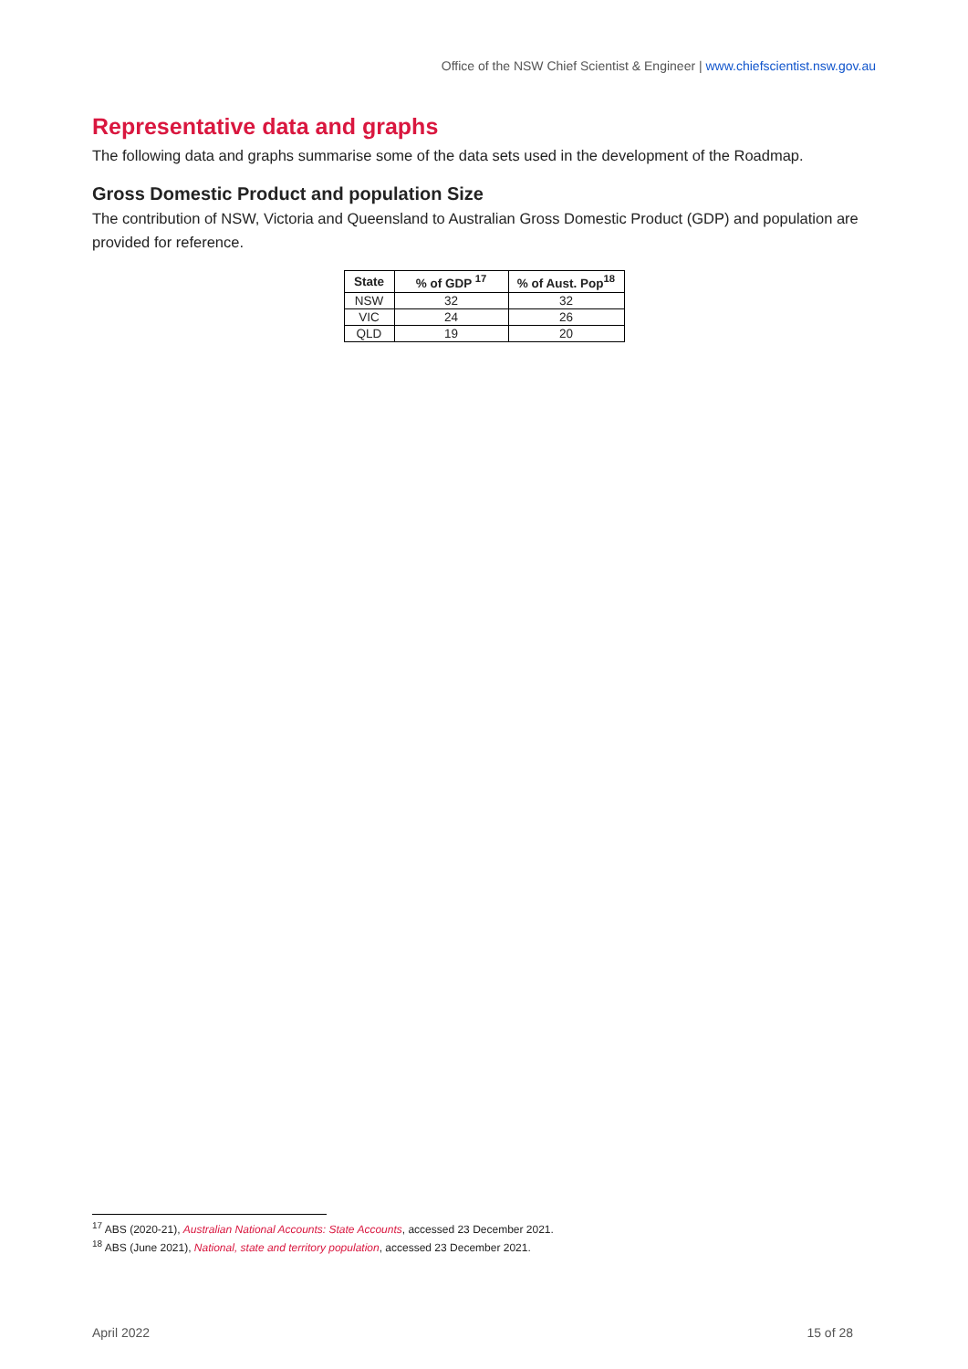Office of the NSW Chief Scientist & Engineer | www.chiefscientist.nsw.gov.au
Representative data and graphs
The following data and graphs summarise some of the data sets used in the development of the Roadmap.
Gross Domestic Product and population Size
The contribution of NSW, Victoria and Queensland to Australian Gross Domestic Product (GDP) and population are provided for reference.
| State | % of GDP <sup>17</sup> | % of Aust. Pop<sup>18</sup> |
| --- | --- | --- |
| NSW | 32 | 32 |
| VIC | 24 | 26 |
| QLD | 19 | 20 |
<sup>17</sup> ABS (2020-21), Australian National Accounts: State Accounts, accessed 23 December 2021.
<sup>18</sup> ABS (June 2021), National, state and territory population, accessed 23 December 2021.
April 2022 15 of 28